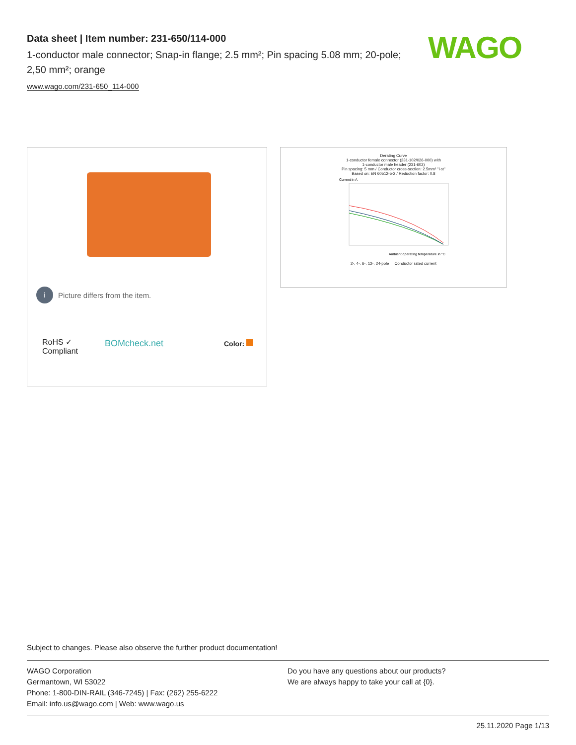Data sheet | Item number: 231-650/114-000
1-conductor male connector; Snap-in flange; 2.5 mm²; Pin spacing 5.08 mm; 20-pole; 2,50 mm²; orange
www.wago.com/231-650_114-000
WAGO
i Picture differs from the item.
RoHS ✓
Compliant
BOMcheck.net Color:
Derating Curve
1-conductor female connector (231-102/026-000) with
1-conductor male header (231-602)
Pin spacing: 5 mm / Conductor cross-section: 2.5mm² "l-st"
Based on: EN 60512-5-2 / Reduction factor: 0.8
Current in A
Ambient operating temperature in °C
2-, 4-, 6-, 12-, 24-pole Conductor rated current
Subject to changes. Please also observe the further product documentation!
WAGO Corporation
Germantown, WI 53022
Phone: 1-800-DIN-RAIL (346-7245) | Fax: (262) 255-6222
Email: info.us@wago.com | Web: www.wago.us
Do you have any questions about our products?
We are always happy to take your call at {0}.
25.11.2020 Page 1/13